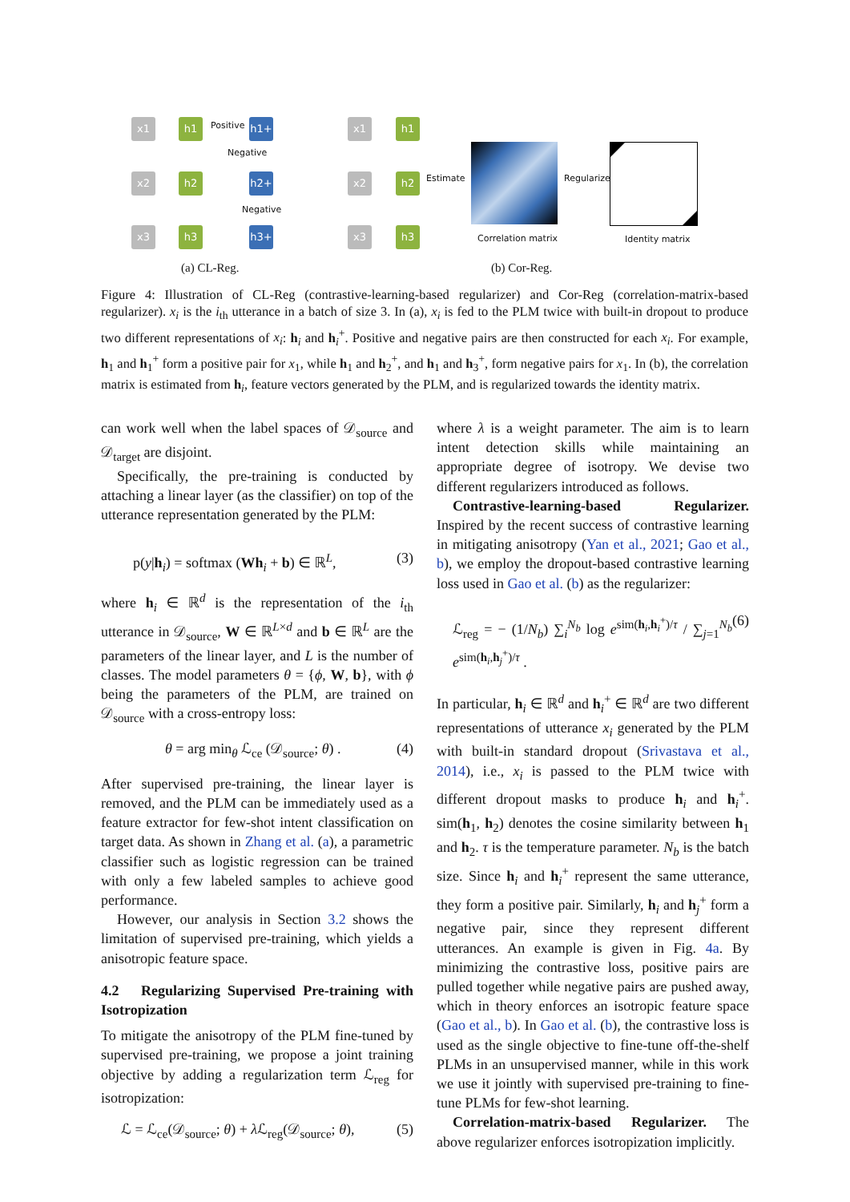x1 h1 h1+
x2 h2 h2+
x3 h3 h3+
Positive
Negative
Negative
x1 h1
x2 h2
x3 h3
Estimate
Correlation matrix
Regularize
Identity matrix
(a) CL-Reg. (b) Cor-Reg.
Figure 4: Illustration of CL-Reg (contrastive-learning-based regularizer) and Cor-Reg (correlation-matrix-based regularizer). x<sub>i</sub> is the i<sub>th</sub> utterance in a batch of size 3. In (a), x<sub>i</sub> is fed to the PLM twice with built-in dropout to produce two different representations of x<sub>i</sub>: h<sub>i</sub> and h<sub>i</sub><sup>+</sup>. Positive and negative pairs are then constructed for each x<sub>i</sub>. For example, h<sub>1</sub> and h<sub>1</sub><sup>+</sup> form a positive pair for x<sub>1</sub>, while h<sub>1</sub> and h<sub>2</sub><sup>+</sup>, and h<sub>1</sub> and h<sub>3</sub><sup>+</sup>, form negative pairs for x<sub>1</sub>. In (b), the correlation matrix is estimated from h<sub>i</sub>, feature vectors generated by the PLM, and is regularized towards the identity matrix.
can work well when the label spaces of 𝒟<sub>source</sub> and 𝒟<sub>target</sub> are disjoint.
Specifically, the pre-training is conducted by attaching a linear layer (as the classifier) on top of the utterance representation generated by the PLM:
p(y|h<sub>i</sub>) = softmax (Wh<sub>i</sub> + b) ∈ ℝ<sup>L</sup>, (3)
where h<sub>i</sub> ∈ ℝ<sup>d</sup> is the representation of the i<sub>th</sub> utterance in 𝒟<sub>source</sub>, W ∈ ℝ<sup>L×d</sup> and b ∈ ℝ<sup>L</sup> are the parameters of the linear layer, and L is the number of classes. The model parameters θ = {ϕ, W, b}, with ϕ being the parameters of the PLM, are trained on 𝒟<sub>source</sub> with a cross-entropy loss:
θ = arg min<sub>θ</sub> ℒ<sub>ce</sub> (𝒟<sub>source</sub>; θ) . (4)
After supervised pre-training, the linear layer is removed, and the PLM can be immediately used as a feature extractor for few-shot intent classification on target data. As shown in Zhang et al. (a), a parametric classifier such as logistic regression can be trained with only a few labeled samples to achieve good performance.
However, our analysis in Section 3.2 shows the limitation of supervised pre-training, which yields a anisotropic feature space.
4.2 Regularizing Supervised Pre-training with Isotropization
To mitigate the anisotropy of the PLM fine-tuned by supervised pre-training, we propose a joint training objective by adding a regularization term ℒ<sub>reg</sub> for isotropization:
ℒ = ℒ<sub>ce</sub>(𝒟<sub>source</sub>; θ) + λ ℒ<sub>reg</sub>(𝒟<sub>source</sub>; θ), (5)
where λ is a weight parameter. The aim is to learn intent detection skills while maintaining an appropriate degree of isotropy. We devise two different regularizers introduced as follows.
Contrastive-learning-based Regularizer. Inspired by the recent success of contrastive learning in mitigating anisotropy (Yan et al., 2021; Gao et al., b), we employ the dropout-based contrastive learning loss used in Gao et al. (b) as the regularizer:
ℒ<sub>reg</sub> = − (1/N<sub>b</sub>) ∑<sub>i</sub><sup>N<sub>b</sub></sup> log e<sup>sim(h<sub>i</sub>,h<sub>i</sub><sup>+</sup>)/τ</sup> / ∑<sub>j=1</sub><sup>N<sub>b</sub></sup> e<sup>sim(h<sub>i</sub>,h<sub>j</sub><sup>+</sup>)/τ</sup> . (6)
In particular, h<sub>i</sub> ∈ ℝ<sup>d</sup> and h<sub>i</sub><sup>+</sup> ∈ ℝ<sup>d</sup> are two different representations of utterance x<sub>i</sub> generated by the PLM with built-in standard dropout (Srivastava et al., 2014), i.e., x<sub>i</sub> is passed to the PLM twice with different dropout masks to produce h<sub>i</sub> and h<sub>i</sub><sup>+</sup>. sim(h<sub>1</sub>, h<sub>2</sub>) denotes the cosine similarity between h<sub>1</sub> and h<sub>2</sub>. τ is the temperature parameter. N<sub>b</sub> is the batch size. Since h<sub>i</sub> and h<sub>i</sub><sup>+</sup> represent the same utterance, they form a positive pair. Similarly, h<sub>i</sub> and h<sub>j</sub><sup>+</sup> form a negative pair, since they represent different utterances. An example is given in Fig. 4a. By minimizing the contrastive loss, positive pairs are pulled together while negative pairs are pushed away, which in theory enforces an isotropic feature space (Gao et al., b). In Gao et al. (b), the contrastive loss is used as the single objective to fine-tune off-the-shelf PLMs in an unsupervised manner, while in this work we use it jointly with supervised pre-training to fine-tune PLMs for few-shot learning.
Correlation-matrix-based Regularizer. The above regularizer enforces isotropization implicitly.